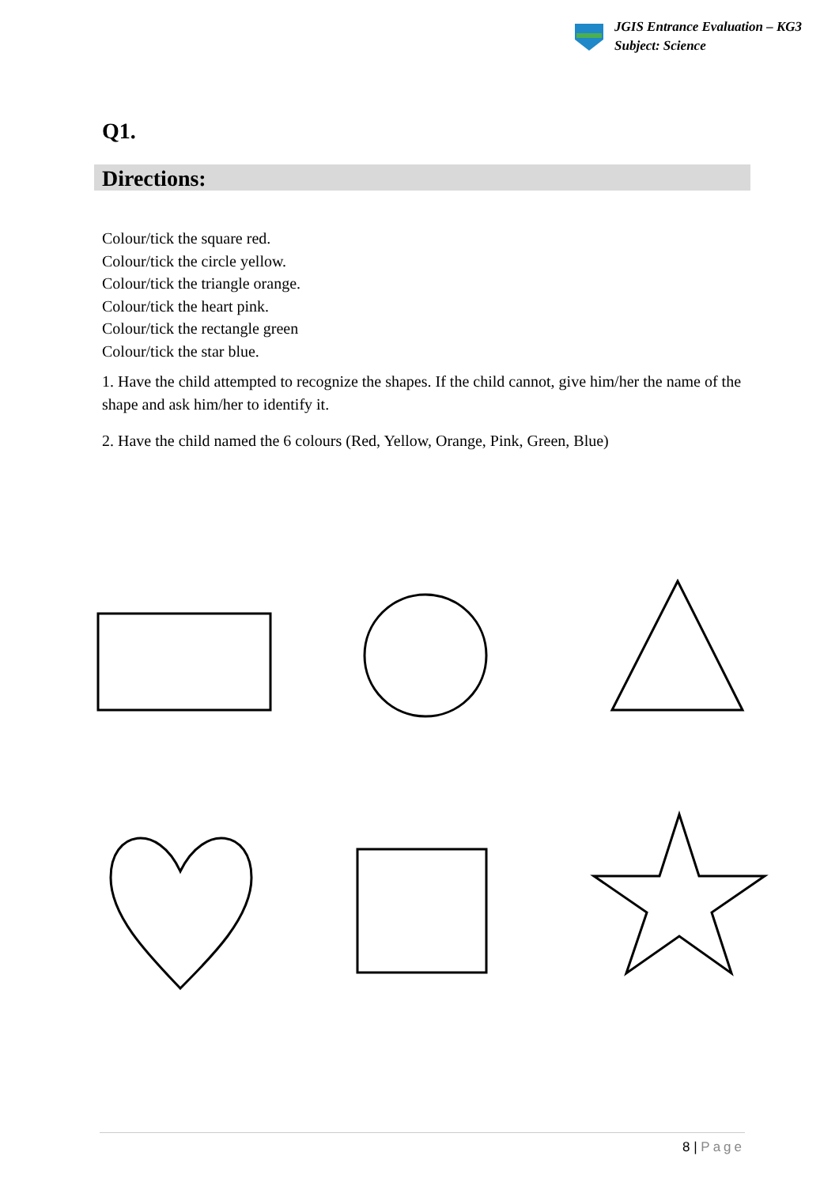JGIS Entrance Evaluation – KG3
Subject: Science
Q1.
Directions:
Colour/tick the square red.
Colour/tick the circle yellow.
Colour/tick the triangle orange.
Colour/tick the heart pink.
Colour/tick the rectangle green
Colour/tick the star blue.
1. Have the child attempted to recognize the shapes. If the child cannot, give him/her the name of the shape and ask him/her to identify it.
2. Have the child named the 6 colours (Red, Yellow, Orange, Pink, Green, Blue)
8 | Page